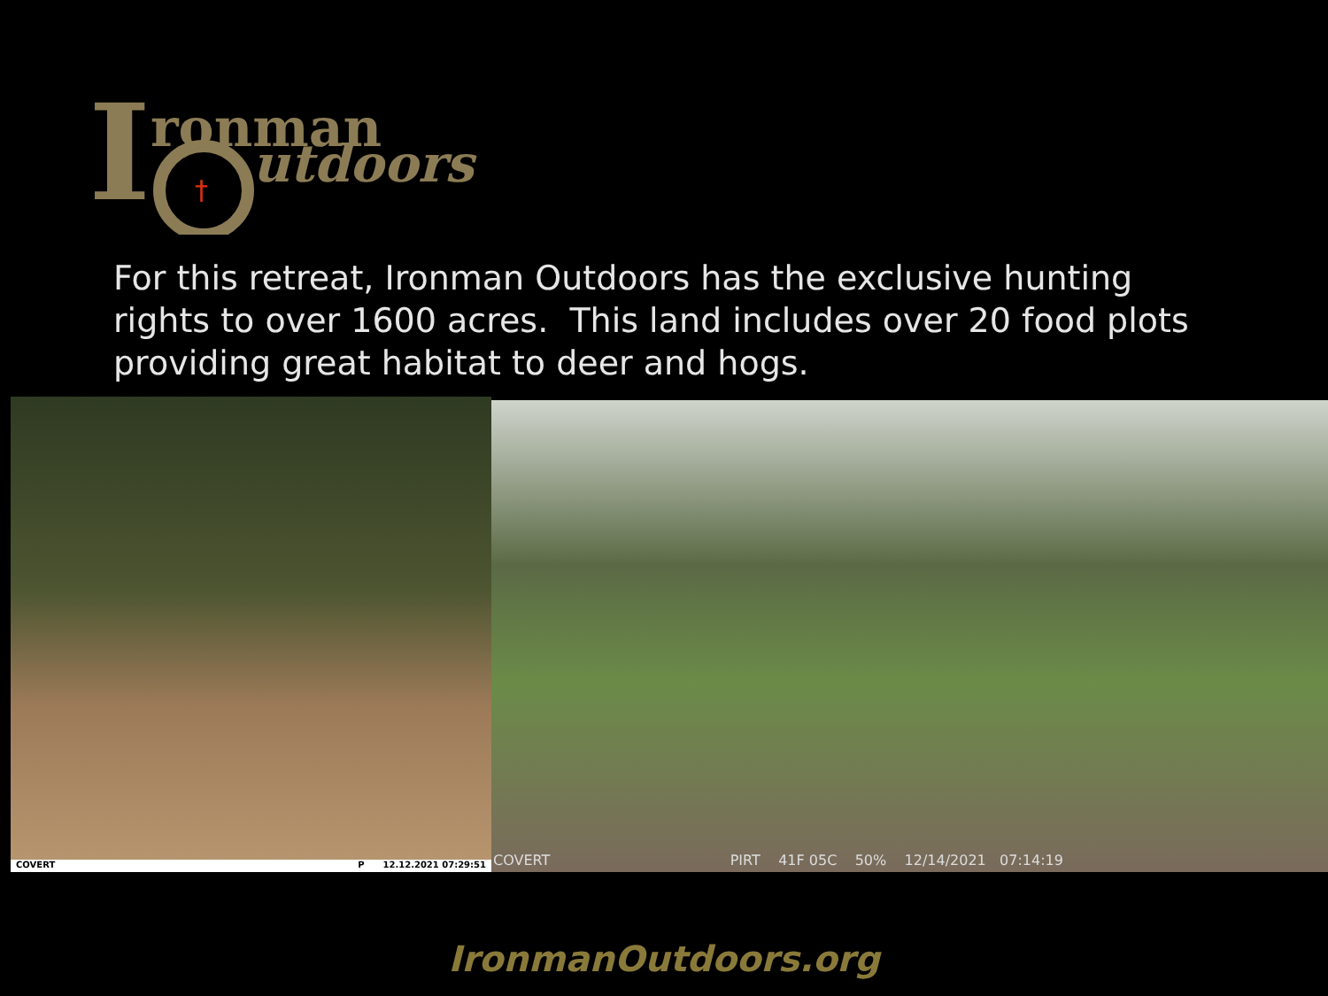I
ronman
utdoors
†
For this retreat, Ironman Outdoors has the exclusive hunting rights to over 1600 acres. This land includes over 20 food plots providing great habitat to deer and hogs.
COVERT P 12.12.2021 07:29:51
COVERT PIRT 41F 05C 50% 12/14/2021 07:14:19
IronmanOutdoors.org